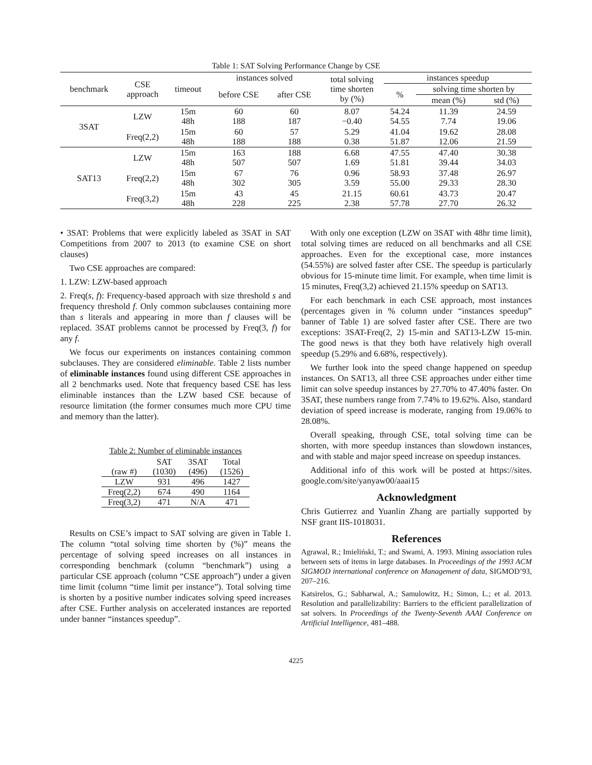Table 1: SAT Solving Performance Change by CSE
| benchmark | CSE approach | timeout | instances solved | | total solving time shorten by (%) | instances speedup | | |
| | | | before CSE | after CSE | | % | solving time shorten by | |
| | | | | | | | mean (%) | std (%) |
| 3SAT | LZW | 15m 48h | 60 188 | 60 187 | 8.07 −0.40 | 54.24 54.55 | 11.39 7.74 | 24.59 19.06 |
| | Freq(2,2) | 15m 48h | 60 188 | 57 188 | 5.29 0.38 | 41.04 51.87 | 19.62 12.06 | 28.08 21.59 |
| SAT13 | LZW | 15m 48h | 163 507 | 188 507 | 6.68 1.69 | 47.55 51.81 | 47.40 39.44 | 30.38 34.03 |
| | Freq(2,2) | 15m 48h | 67 302 | 76 305 | 0.96 3.59 | 58.93 55.00 | 37.48 29.33 | 26.97 28.30 |
| | Freq(3,2) | 15m 48h | 43 228 | 45 225 | 21.15 2.38 | 60.61 57.78 | 43.73 27.70 | 20.47 26.32 |
• 3SAT: Problems that were explicitly labeled as 3SAT in SAT Competitions from 2007 to 2013 (to examine CSE on short clauses)
Two CSE approaches are compared:
1. LZW: LZW-based approach
2. Freq(s, f): Frequency-based approach with size threshold s and frequency threshold f. Only common subclauses containing more than s literals and appearing in more than f clauses will be replaced. 3SAT problems cannot be processed by Freq(3, f) for any f.
We focus our experiments on instances containing common subclauses. They are considered eliminable. Table 2 lists number of eliminable instances found using different CSE approaches in all 2 benchmarks used. Note that frequency based CSE has less eliminable instances than the LZW based CSE because of resource limitation (the former consumes much more CPU time and memory than the latter).
Table 2: Number of eliminable instances
| | SAT | 3SAT | Total |
| (raw #) | (1030) | (496) | (1526) |
| LZW | 931 | 496 | 1427 |
| Freq(2,2) | 674 | 490 | 1164 |
| Freq(3,2) | 471 | N/A | 471 |
Results on CSE’s impact to SAT solving are given in Table 1. The column “total solving time shorten by (%)” means the percentage of solving speed increases on all instances in corresponding benchmark (column “benchmark”) using a particular CSE approach (column “CSE approach”) under a given time limit (column “time limit per instance”). Total solving time is shorten by a positive number indicates solving speed increases after CSE. Further analysis on accelerated instances are reported under banner “instances speedup”.
With only one exception (LZW on 3SAT with 48hr time limit), total solving times are reduced on all benchmarks and all CSE approaches. Even for the exceptional case, more instances (54.55%) are solved faster after CSE. The speedup is particularly obvious for 15-minute time limit. For example, when time limit is 15 minutes, Freq(3,2) achieved 21.15% speedup on SAT13.
For each benchmark in each CSE approach, most instances (percentages given in % column under “instances speedup” banner of Table 1) are solved faster after CSE. There are two exceptions: 3SAT-Freq(2, 2) 15-min and SAT13-LZW 15-min. The good news is that they both have relatively high overall speedup (5.29% and 6.68%, respectively).
We further look into the speed change happened on speedup instances. On SAT13, all three CSE approaches under either time limit can solve speedup instances by 27.70% to 47.40% faster. On 3SAT, these numbers range from 7.74% to 19.62%. Also, standard deviation of speed increase is moderate, ranging from 19.06% to 28.08%.
Overall speaking, through CSE, total solving time can be shorten, with more speedup instances than slowdown instances, and with stable and major speed increase on speedup instances.
Additional info of this work will be posted at https://sites. google.com/site/yanyaw00/aaai15
Acknowledgment
Chris Gutierrez and Yuanlin Zhang are partially supported by NSF grant IIS-1018031.
References
Agrawal, R.; Imieliński, T.; and Swami, A. 1993. Mining association rules between sets of items in large databases. In Proceedings of the 1993 ACM SIGMOD international conference on Management of data, SIGMOD’93, 207–216.
Katsirelos, G.; Sabharwal, A.; Samulowitz, H.; Simon, L.; et al. 2013. Resolution and parallelizability: Barriers to the efficient parallelization of sat solvers. In Proceedings of the Twenty-Seventh AAAI Conference on Artificial Intelligence, 481–488.
4225